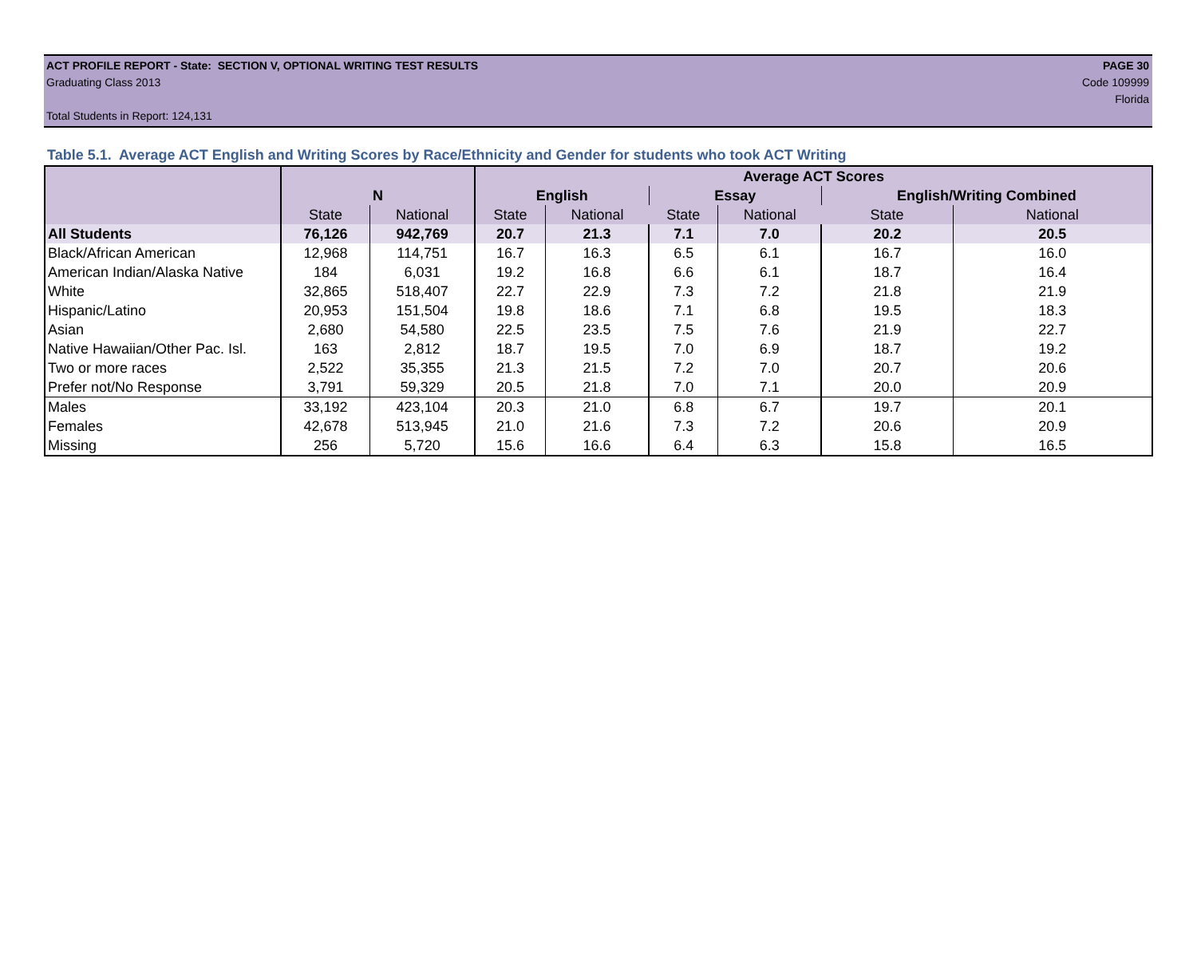ACT PROFILE REPORT - State: SECTION V, OPTIONAL WRITING TEST RESULTS PAGE 30
Graduating Class 2013 Code 109999
Florida
Total Students in Report: 124,131
Table 5.1. Average ACT English and Writing Scores by Race/Ethnicity and Gender for students who took ACT Writing
| | | | Average ACT Scores | | | | | |
| --- | --- | --- | --- | --- | --- | --- | --- | --- |
| | N | | English | | Essay | | English/Writing Combined | |
| | State | National | State | National | State | National | State | National |
| All Students | 76,126 | 942,769 | 20.7 | 21.3 | 7.1 | 7.0 | 20.2 | 20.5 |
| Black/African American | 12,968 | 114,751 | 16.7 | 16.3 | 6.5 | 6.1 | 16.7 | 16.0 |
| American Indian/Alaska Native | 184 | 6,031 | 19.2 | 16.8 | 6.6 | 6.1 | 18.7 | 16.4 |
| White | 32,865 | 518,407 | 22.7 | 22.9 | 7.3 | 7.2 | 21.8 | 21.9 |
| Hispanic/Latino | 20,953 | 151,504 | 19.8 | 18.6 | 7.1 | 6.8 | 19.5 | 18.3 |
| Asian | 2,680 | 54,580 | 22.5 | 23.5 | 7.5 | 7.6 | 21.9 | 22.7 |
| Native Hawaiian/Other Pac. Isl. | 163 | 2,812 | 18.7 | 19.5 | 7.0 | 6.9 | 18.7 | 19.2 |
| Two or more races | 2,522 | 35,355 | 21.3 | 21.5 | 7.2 | 7.0 | 20.7 | 20.6 |
| Prefer not/No Response | 3,791 | 59,329 | 20.5 | 21.8 | 7.0 | 7.1 | 20.0 | 20.9 |
| Males | 33,192 | 423,104 | 20.3 | 21.0 | 6.8 | 6.7 | 19.7 | 20.1 |
| Females | 42,678 | 513,945 | 21.0 | 21.6 | 7.3 | 7.2 | 20.6 | 20.9 |
| Missing | 256 | 5,720 | 15.6 | 16.6 | 6.4 | 6.3 | 15.8 | 16.5 |